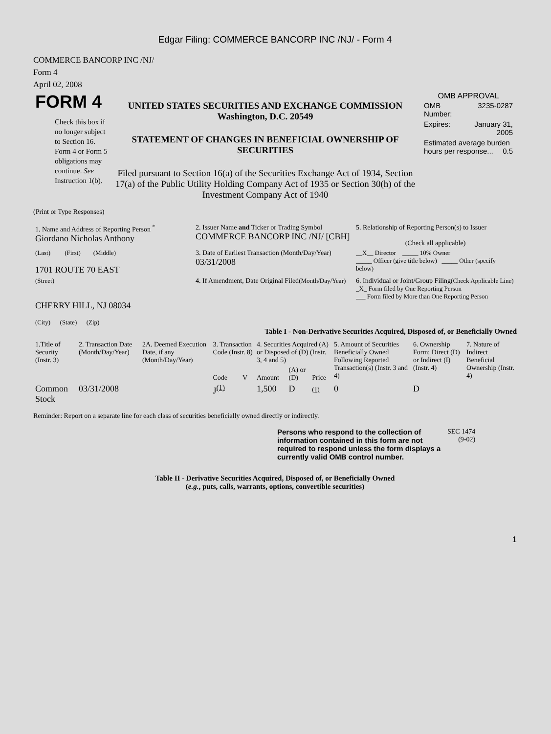Edgar Filing: COMMERCE BANCORP INC /NJ/ - Form 4
COMMERCE BANCORP INC /NJ/
Form 4
April 02, 2008
| FORM 4 Check this box if no longer subject to Section 16. Form 4 or Form 5 obligations may continue. See Instruction 1(b). | UNITED STATES SECURITIES AND EXCHANGE COMMISSION Washington, D.C. 20549 STATEMENT OF CHANGES IN BENEFICIAL OWNERSHIP OF SECURITIES Filed pursuant to Section 16(a) of the Securities Exchange Act of 1934, Section 17(a) of the Public Utility Holding Company Act of 1935 or Section 30(h) of the Investment Company Act of 1940 | OMB APPROVAL / OMB Number: / 3235-0287 / / Expires: / January 31, 2005 / / Estimated average burden hours per response... 0.5 / / |
(Print or Type Responses)
| 1. Name and Address of Reporting Person <sup>*</sup> Giordano Nicholas Anthony | 2. Issuer Name and Ticker or Trading Symbol COMMERCE BANCORP INC /NJ/ [CBH] | 5. Relationship of Reporting Person(s) to Issuer (Check all applicable) |
| (Last) (First) (Middle) 1701 ROUTE 70 EAST | 3. Date of Earliest Transaction (Month/Day/Year) 03/31/2008 | __X__ Director _____ 10% Owner _____ Officer (give title below) _____ Other (specify below) |
| (Street) CHERRY HILL, NJ 08034 (City) (State) (Zip) | 4. If Amendment, Date Original Filed (Month/Day/Year) | 6. Individual or Joint/Group Filing (Check Applicable Line) _X_ Form filed by One Reporting Person ___ Form filed by More than One Reporting Person |
Table I - Non-Derivative Securities Acquired, Disposed of, or Beneficially Owned
| 1.Title of Security (Instr. 3) | 2. Transaction Date (Month/Day/Year) | 2A. Deemed Execution Date, if any (Month/Day/Year) | 3. Transaction Code (Instr. 8) | | 4. Securities Acquired (A) or Disposed of (D) (Instr. 3, 4 and 5) | | | 5. Amount of Securities Beneficially Owned Following Reported Transaction(s) (Instr. 3 and 4) | 6. Ownership Form: Direct (D) or Indirect (I) (Instr. 4) | 7. Nature of Indirect Beneficial Ownership (Instr. 4) |
| --- | --- | --- | --- | --- | --- | --- | --- | --- | --- | --- |
| | | | Code | V | Amount | (A) or (D) | Price | | | |
| Common Stock | 03/31/2008 | | J<sup>(1)</sup> | | 1,500 | D | (1) | 0 | D | |
Reminder: Report on a separate line for each class of securities beneficially owned directly or indirectly.
| Persons who respond to the collection of information contained in this form are not required to respond unless the form displays a currently valid OMB control number. | SEC 1474 (9-02) |
Table II - Derivative Securities Acquired, Disposed of, or Beneficially Owned
(e.g., puts, calls, warrants, options, convertible securities)
1